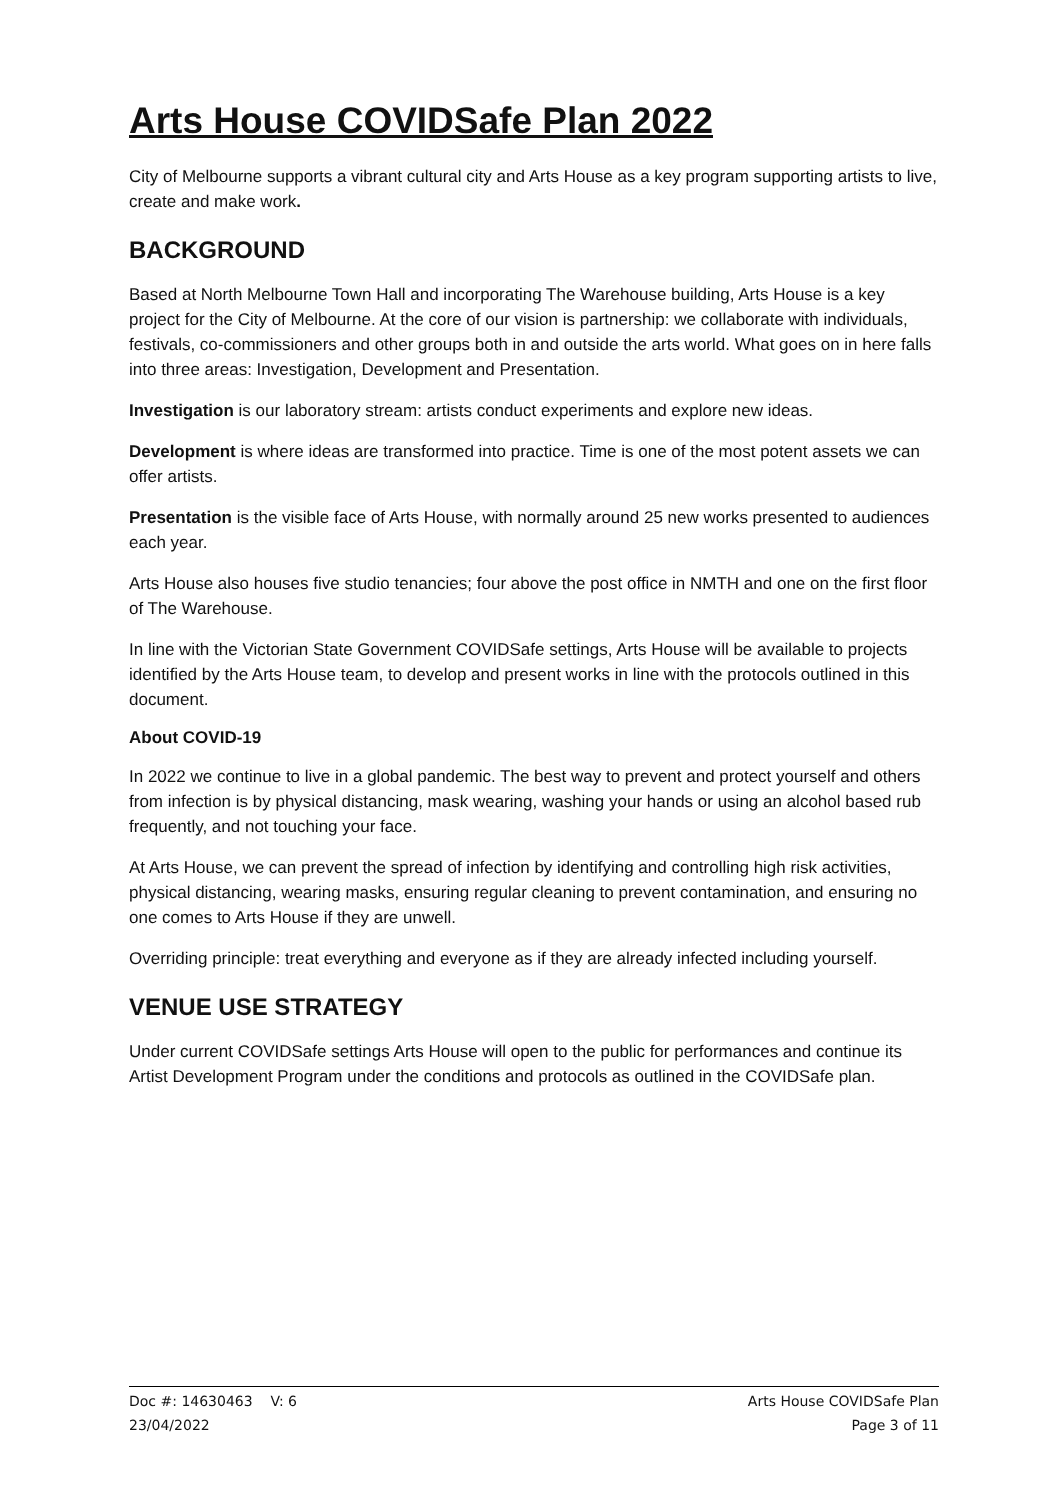Arts House COVIDSafe Plan 2022
City of Melbourne supports a vibrant cultural city and Arts House as a key program supporting artists to live, create and make work.
BACKGROUND
Based at North Melbourne Town Hall and incorporating The Warehouse building, Arts House is a key project for the City of Melbourne. At the core of our vision is partnership: we collaborate with individuals, festivals, co-commissioners and other groups both in and outside the arts world. What goes on in here falls into three areas: Investigation, Development and Presentation.
Investigation is our laboratory stream: artists conduct experiments and explore new ideas.
Development is where ideas are transformed into practice. Time is one of the most potent assets we can offer artists.
Presentation is the visible face of Arts House, with normally around 25 new works presented to audiences each year.
Arts House also houses five studio tenancies; four above the post office in NMTH and one on the first floor of The Warehouse.
In line with the Victorian State Government COVIDSafe settings, Arts House will be available to projects identified by the Arts House team, to develop and present works in line with the protocols outlined in this document.
About COVID-19
In 2022 we continue to live in a global pandemic. The best way to prevent and protect yourself and others from infection is by physical distancing, mask wearing, washing your hands or using an alcohol based rub frequently, and not touching your face.
At Arts House, we can prevent the spread of infection by identifying and controlling high risk activities, physical distancing, wearing masks, ensuring regular cleaning to prevent contamination, and ensuring no one comes to Arts House if they are unwell.
Overriding principle: treat everything and everyone as if they are already infected including yourself.
VENUE USE STRATEGY
Under current COVIDSafe settings Arts House will open to the public for performances and continue its Artist Development Program under the conditions and protocols as outlined in the COVIDSafe plan.
Doc #: 14630463 V: 6 Arts House COVIDSafe Plan
23/04/2022 Page 3 of 11